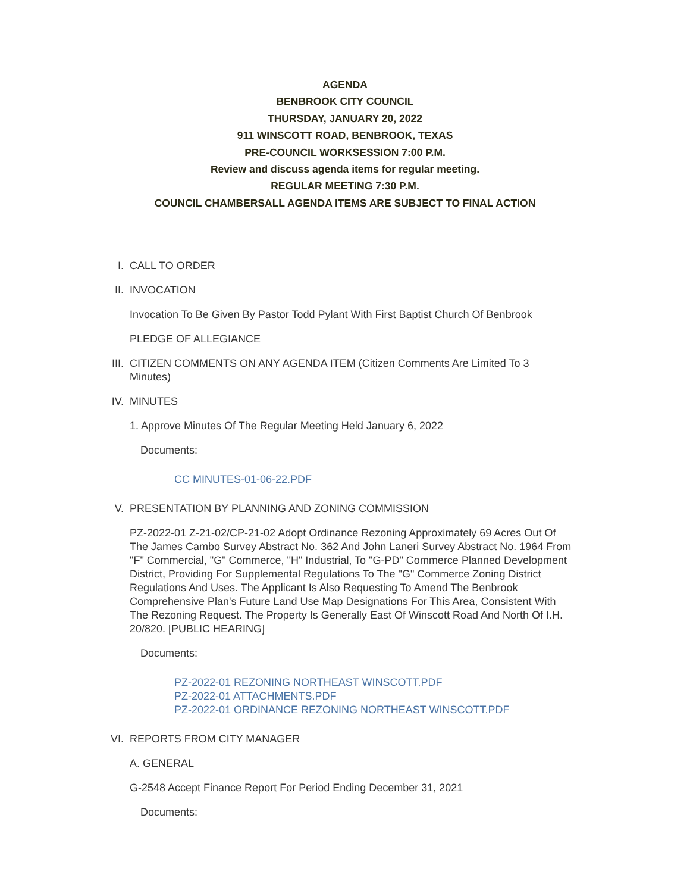AGENDA
BENBROOK CITY COUNCIL
THURSDAY, JANUARY 20, 2022
911 WINSCOTT ROAD, BENBROOK, TEXAS
PRE-COUNCIL WORKSESSION 7:00 P.M.
Review and discuss agenda items for regular meeting.
REGULAR MEETING 7:30 P.M.
COUNCIL CHAMBERSALL AGENDA ITEMS ARE SUBJECT TO FINAL ACTION
I. CALL TO ORDER
II. INVOCATION
Invocation To Be Given By Pastor Todd Pylant With First Baptist Church Of Benbrook
PLEDGE OF ALLEGIANCE
III. CITIZEN COMMENTS ON ANY AGENDA ITEM (Citizen Comments Are Limited To 3 Minutes)
IV. MINUTES
1. Approve Minutes Of The Regular Meeting Held January 6, 2022
Documents:
CC MINUTES-01-06-22.PDF
V. PRESENTATION BY PLANNING AND ZONING COMMISSION
PZ-2022-01 Z-21-02/CP-21-02 Adopt Ordinance Rezoning Approximately 69 Acres Out Of The James Cambo Survey Abstract No. 362 And John Laneri Survey Abstract No. 1964 From "F" Commercial, "G" Commerce, "H" Industrial, To "G-PD" Commerce Planned Development District, Providing For Supplemental Regulations To The "G" Commerce Zoning District Regulations And Uses. The Applicant Is Also Requesting To Amend The Benbrook Comprehensive Plan's Future Land Use Map Designations For This Area, Consistent With The Rezoning Request. The Property Is Generally East Of Winscott Road And North Of I.H. 20/820. [PUBLIC HEARING]
Documents:
PZ-2022-01 REZONING NORTHEAST WINSCOTT.PDF
PZ-2022-01 ATTACHMENTS.PDF
PZ-2022-01 ORDINANCE REZONING NORTHEAST WINSCOTT.PDF
VI. REPORTS FROM CITY MANAGER
A. GENERAL
G-2548 Accept Finance Report For Period Ending December 31, 2021
Documents: